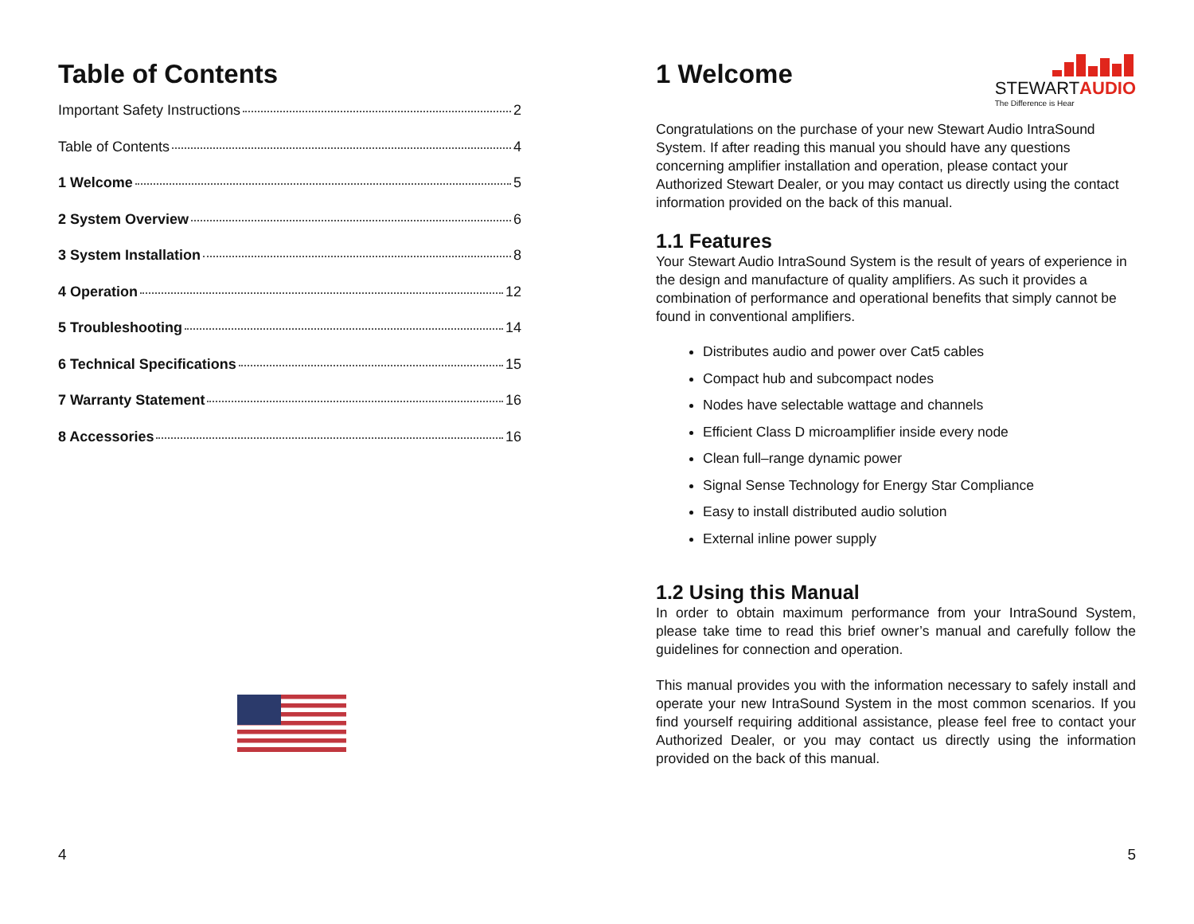Table of Contents
Important Safety Instructions 2
Table of Contents 4
1 Welcome 5
2 System Overview 6
3 System Installation 8
4 Operation 12
5 Troubleshooting 14
6 Technical Specifications 15
7 Warranty Statement 16
8 Accessories 16
4
1 Welcome
STEWARTAUDIO
The Difference is Hear
Congratulations on the purchase of your new Stewart Audio IntraSound System. If after reading this manual you should have any questions concerning amplifier installation and operation, please contact your Authorized Stewart Dealer, or you may contact us directly using the contact information provided on the back of this manual.
1.1 Features
Your Stewart Audio IntraSound System is the result of years of experience in the design and manufacture of quality amplifiers. As such it provides a combination of performance and operational benefits that simply cannot be found in conventional amplifiers.
Distributes audio and power over Cat5 cables
Compact hub and subcompact nodes
Nodes have selectable wattage and channels
Efficient Class D microamplifier inside every node
Clean full–range dynamic power
Signal Sense Technology for Energy Star Compliance
Easy to install distributed audio solution
External inline power supply
1.2 Using this Manual
In order to obtain maximum performance from your IntraSound System, please take time to read this brief owner’s manual and carefully follow the guidelines for connection and operation.
This manual provides you with the information necessary to safely install and operate your new IntraSound System in the most common scenarios. If you find yourself requiring additional assistance, please feel free to contact your Authorized Dealer, or you may contact us directly using the information provided on the back of this manual.
5